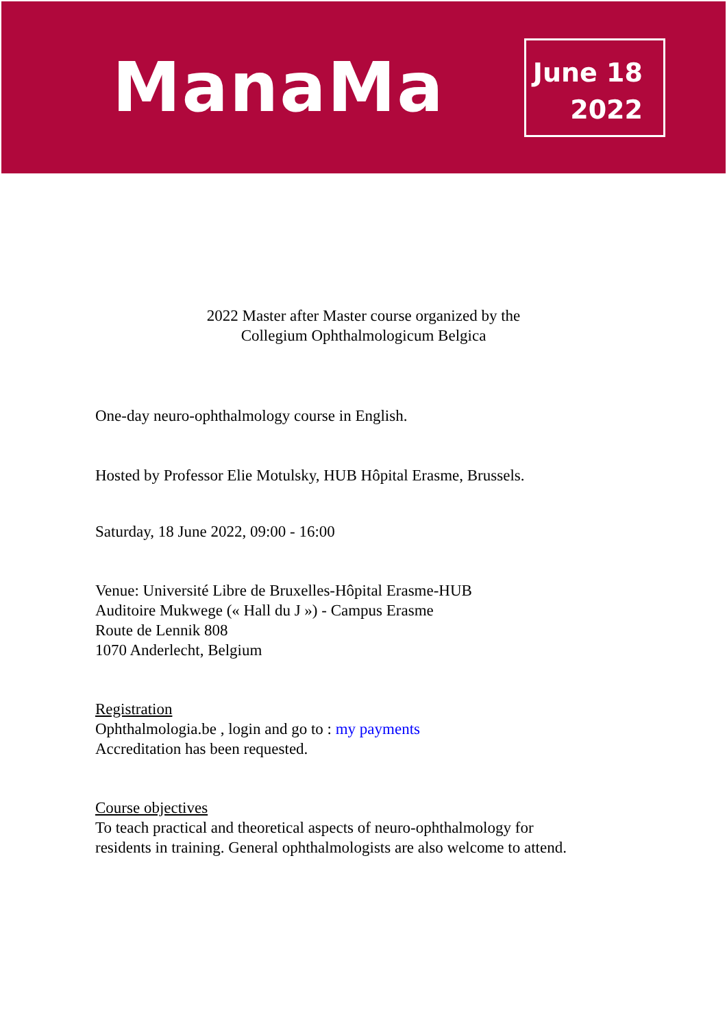ManaMa
June 18
2022
2022 Master after Master course organized by the
Collegium Ophthalmologicum Belgica
One-day neuro-ophthalmology course in English.
Hosted by Professor Elie Motulsky, HUB Hôpital Erasme, Brussels.
Saturday, 18 June 2022, 09:00 - 16:00
Venue: Université Libre de Bruxelles-Hôpital Erasme-HUB
Auditoire Mukwege (« Hall du J ») - Campus Erasme
Route de Lennik 808
1070 Anderlecht, Belgium
Registration
Ophthalmologia.be , login and go to : my payments
Accreditation has been requested.
Course objectives
To teach practical and theoretical aspects of neuro-ophthalmology for
residents in training. General ophthalmologists are also welcome to attend.